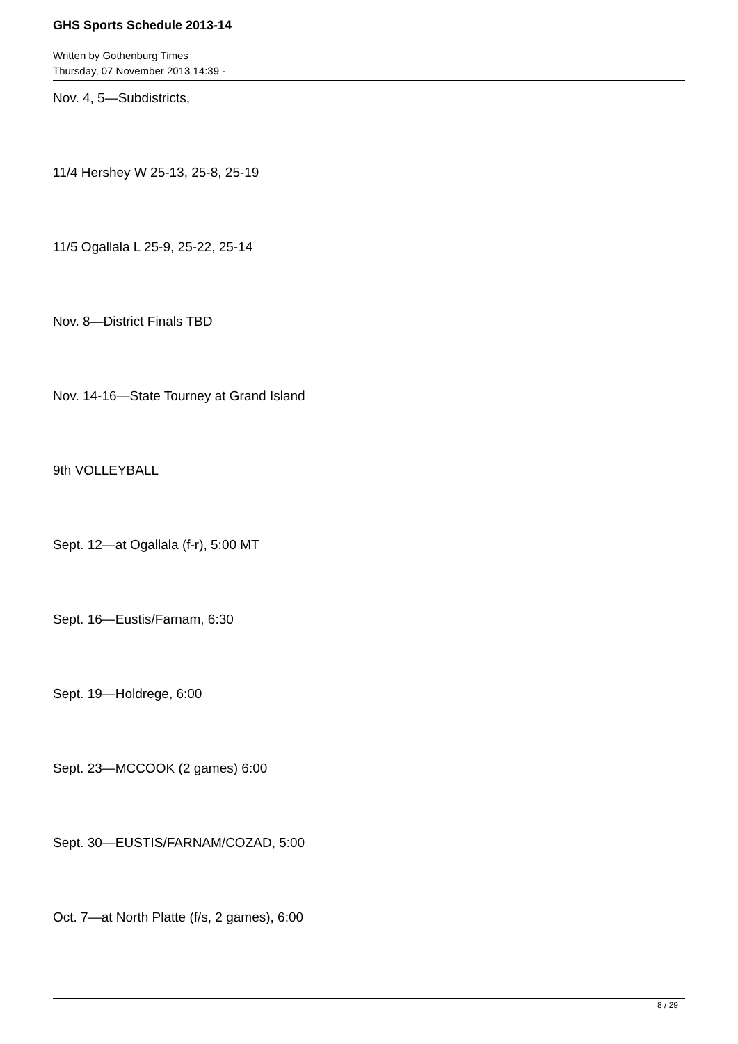GHS Sports Schedule 2013-14
Written by Gothenburg Times
Thursday, 07 November 2013 14:39 -
Nov. 4, 5—Subdistricts,
11/4 Hershey W 25-13, 25-8, 25-19
11/5 Ogallala L 25-9, 25-22, 25-14
Nov. 8—District Finals TBD
Nov. 14-16—State Tourney at Grand Island
9th VOLLEYBALL
Sept. 12—at Ogallala (f-r), 5:00 MT
Sept. 16—Eustis/Farnam, 6:30
Sept. 19—Holdrege, 6:00
Sept. 23—MCCOOK (2 games) 6:00
Sept. 30—EUSTIS/FARNAM/COZAD, 5:00
Oct. 7—at North Platte (f/s, 2 games), 6:00
8 / 29